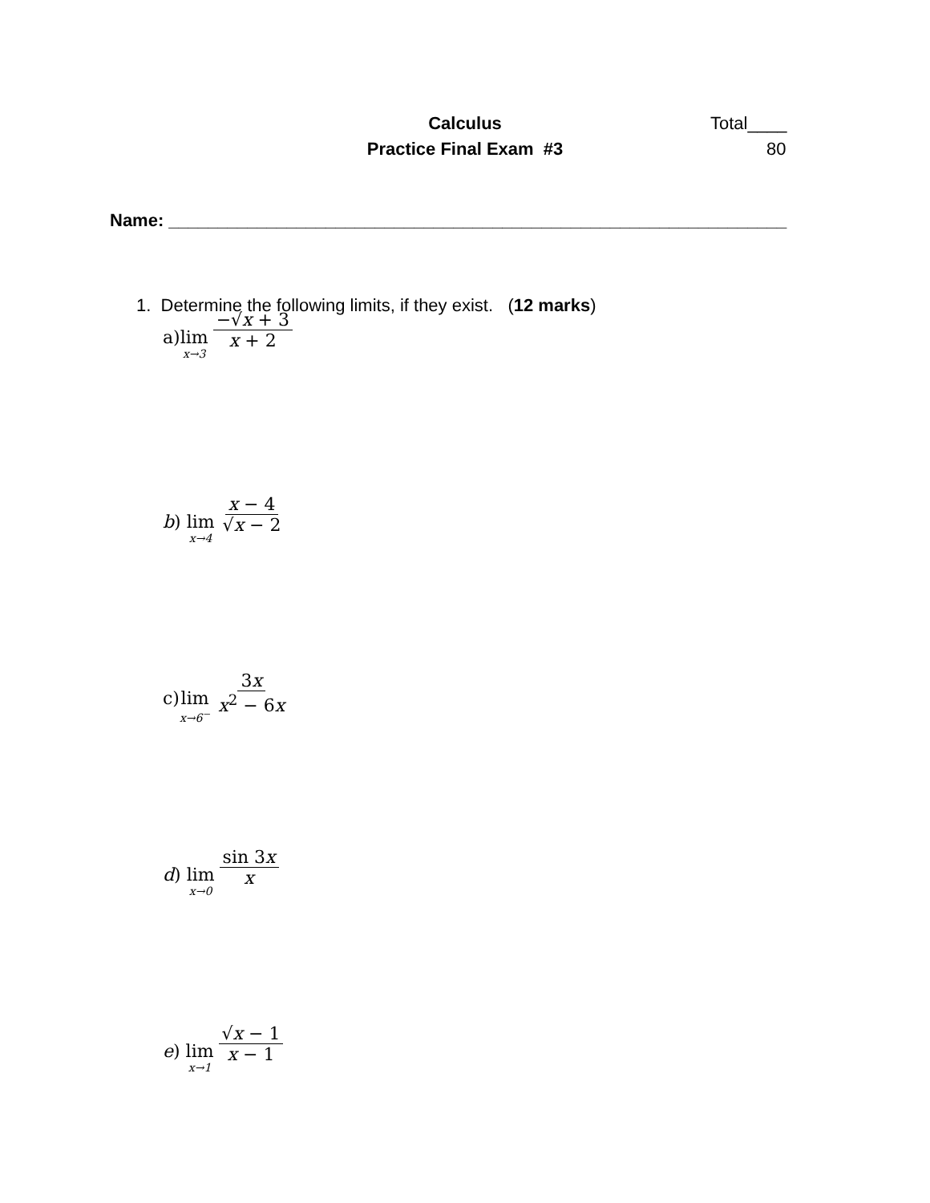Calculus
Practice Final Exam #3
Total____
80
Name: _______________________________________________________________
1. Determine the following limits, if they exist. (12 marks)
a) lim<sub>x→3</sub> −√x + 3 x + 2
b) lim<sub>x→4</sub> x − 4 √x − 2
c) lim<sub>x→6<sup>−</sup></sub> 3x x<sup>2</sup> − 6x
d) lim<sub>x→0</sub> sin 3x x
e) lim<sub>x→1</sub> √x − 1 x − 1